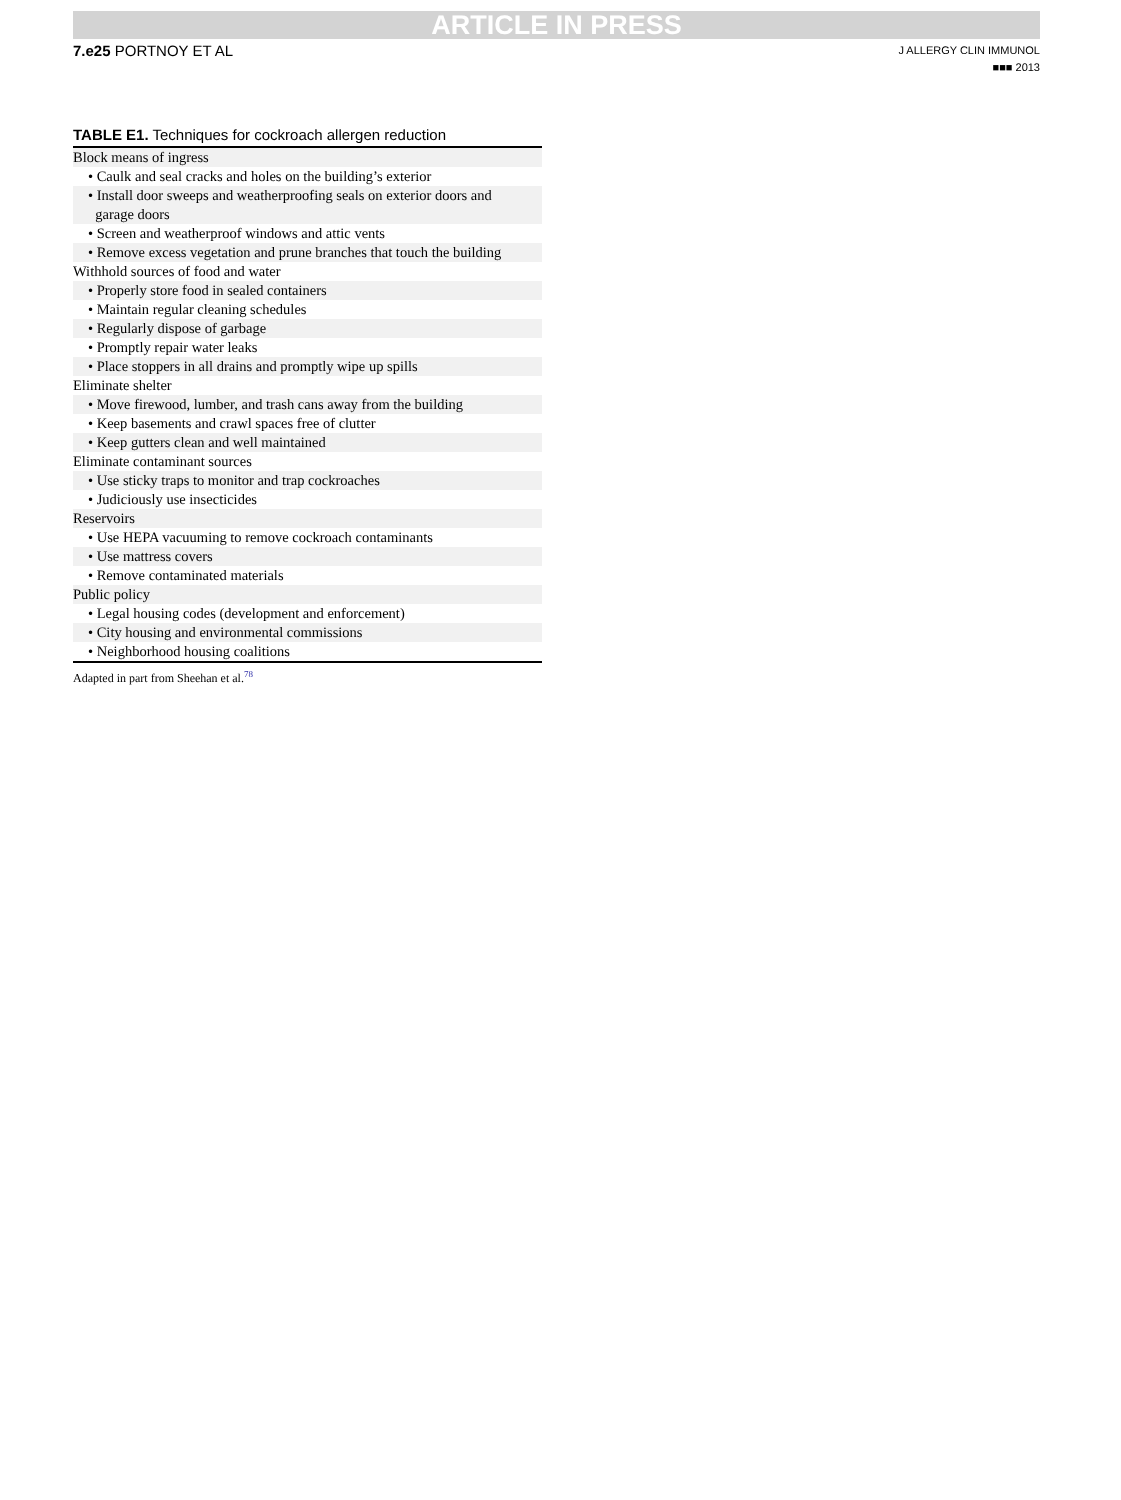ARTICLE IN PRESS
7.e25 PORTNOY ET AL
J ALLERGY CLIN IMMUNOL
■■■ 2013
TABLE E1. Techniques for cockroach allergen reduction
| Block means of ingress |
| • Caulk and seal cracks and holes on the building’s exterior |
| • Install door sweeps and weatherproofing seals on exterior doors and garage doors |
| • Screen and weatherproof windows and attic vents |
| • Remove excess vegetation and prune branches that touch the building |
| Withhold sources of food and water |
| • Properly store food in sealed containers |
| • Maintain regular cleaning schedules |
| • Regularly dispose of garbage |
| • Promptly repair water leaks |
| • Place stoppers in all drains and promptly wipe up spills |
| Eliminate shelter |
| • Move firewood, lumber, and trash cans away from the building |
| • Keep basements and crawl spaces free of clutter |
| • Keep gutters clean and well maintained |
| Eliminate contaminant sources |
| • Use sticky traps to monitor and trap cockroaches |
| • Judiciously use insecticides |
| Reservoirs |
| • Use HEPA vacuuming to remove cockroach contaminants |
| • Use mattress covers |
| • Remove contaminated materials |
| Public policy |
| • Legal housing codes (development and enforcement) |
| • City housing and environmental commissions |
| • Neighborhood housing coalitions |
Adapted in part from Sheehan et al.<sup>78</sup>